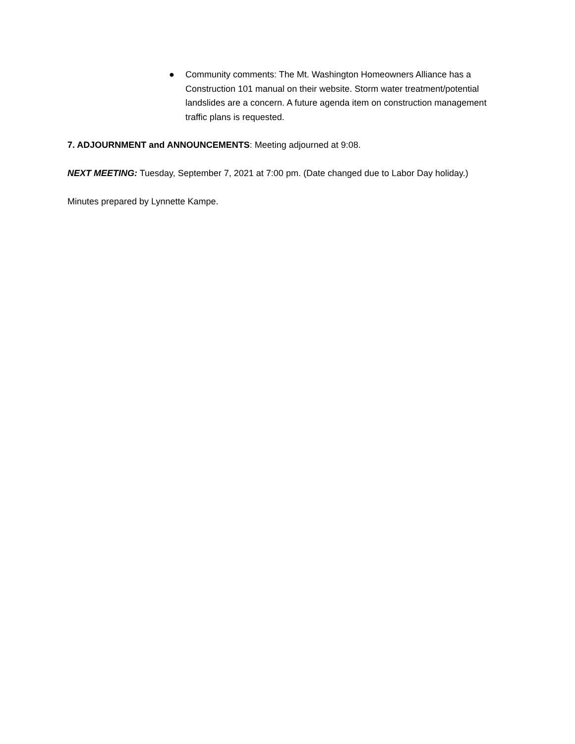● Community comments: The Mt. Washington Homeowners Alliance has a Construction 101 manual on their website. Storm water treatment/potential landslides are a concern. A future agenda item on construction management traffic plans is requested.
7. ADJOURNMENT and ANNOUNCEMENTS: Meeting adjourned at 9:08.
NEXT MEETING: Tuesday, September 7, 2021 at 7:00 pm. (Date changed due to Labor Day holiday.)
Minutes prepared by Lynnette Kampe.